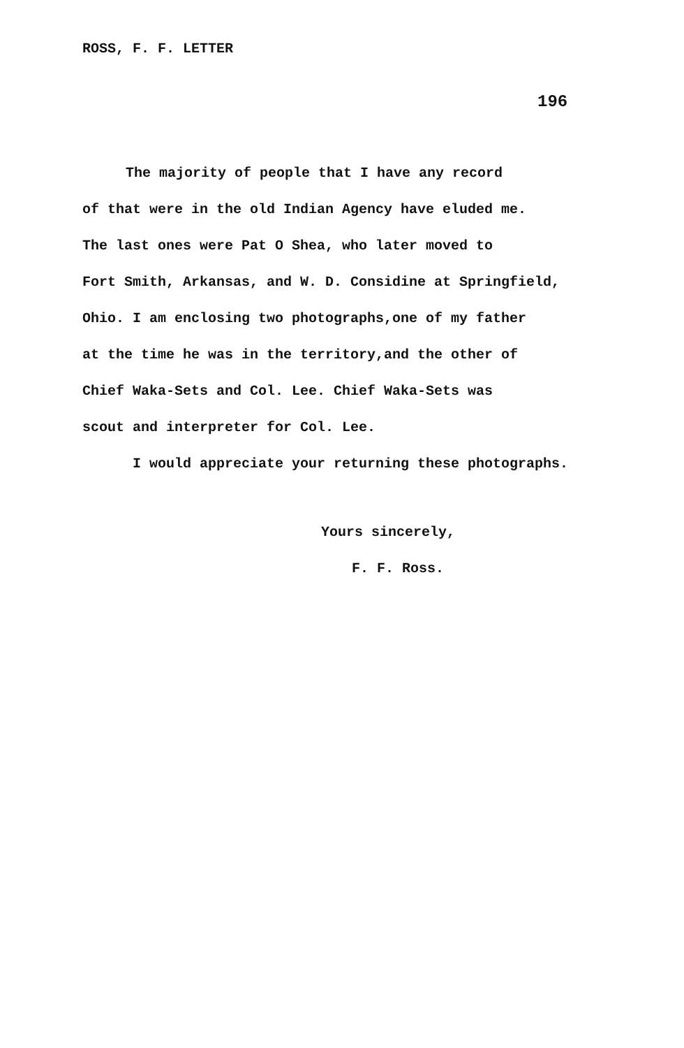ROSS, F. F. LETTER
196
The majority of people that I have any record
of that were in the old Indian Agency have eluded me.
The last ones were Pat O Shea, who later moved to
Fort Smith, Arkansas, and W. D. Considine at Springfield,
Ohio. I am enclosing two photographs,one of my father
at the time he was in the territory,and the other of
Chief Waka-Sets and Col. Lee. Chief Waka-Sets was
scout and interpreter for Col. Lee.
I would appreciate your returning these photographs.
Yours sincerely,
F. F. Ross.